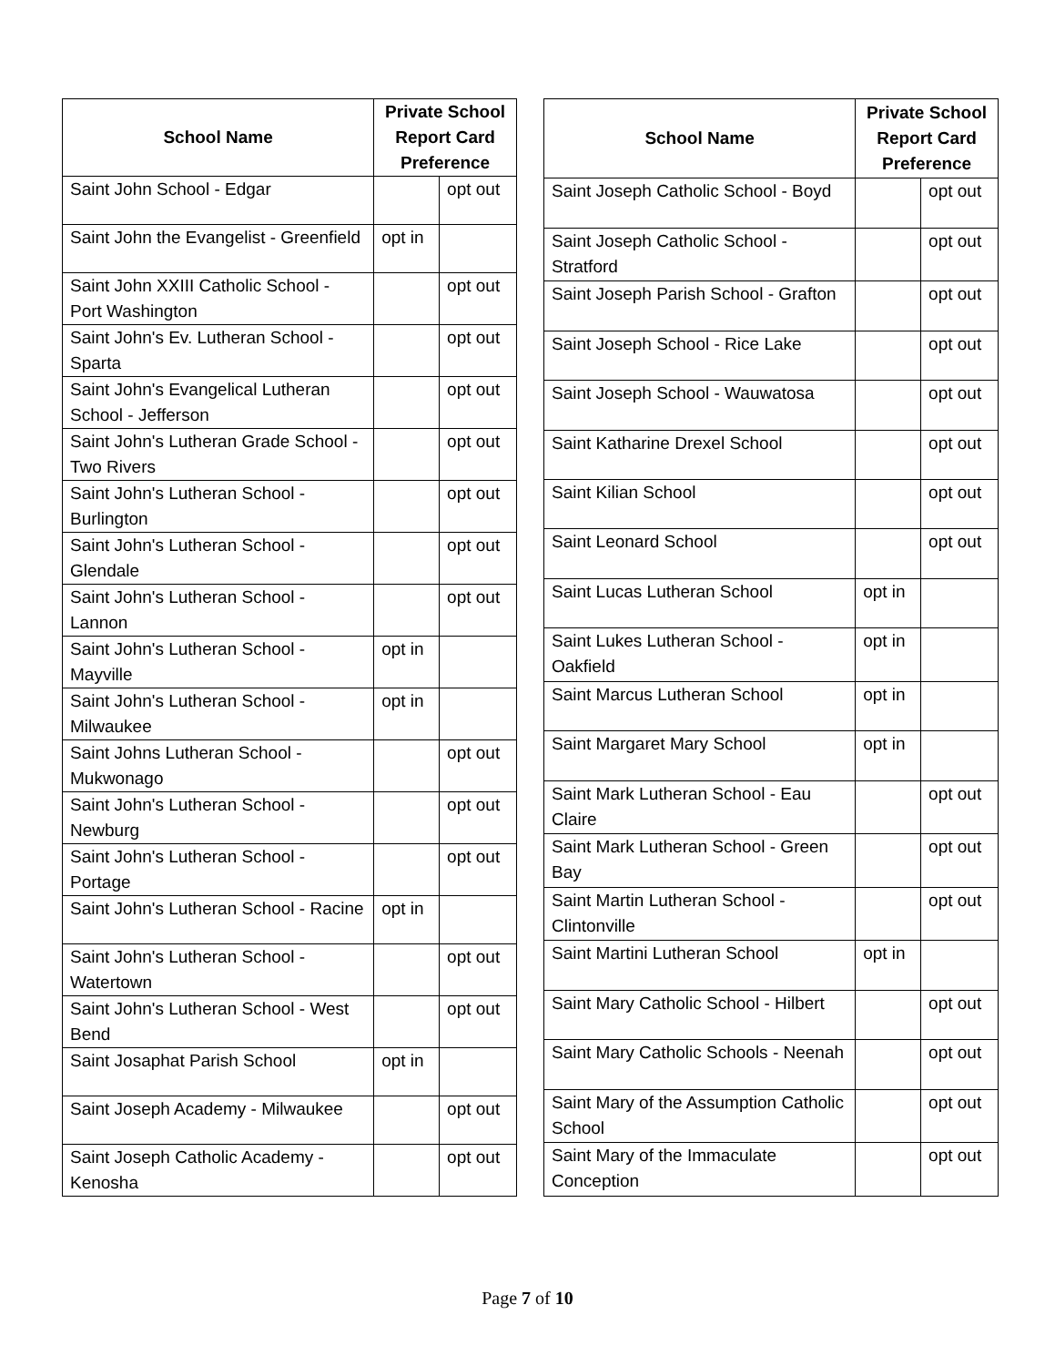| School Name | Private School Report Card Preference | |
| --- | --- | --- |
| Saint John School - Edgar | | opt out |
| Saint John the Evangelist - Greenfield | opt in | |
| Saint John XXIII Catholic School - Port Washington | | opt out |
| Saint John's Ev. Lutheran School - Sparta | | opt out |
| Saint John's Evangelical Lutheran School - Jefferson | | opt out |
| Saint John's Lutheran Grade School - Two Rivers | | opt out |
| Saint John's Lutheran School - Burlington | | opt out |
| Saint John's Lutheran School - Glendale | | opt out |
| Saint John's Lutheran School - Lannon | | opt out |
| Saint John's Lutheran School - Mayville | opt in | |
| Saint John's Lutheran School - Milwaukee | opt in | |
| Saint Johns Lutheran School - Mukwonago | | opt out |
| Saint John's Lutheran School - Newburg | | opt out |
| Saint John's Lutheran School - Portage | | opt out |
| Saint John's Lutheran School - Racine | opt in | |
| Saint John's Lutheran School - Watertown | | opt out |
| Saint John's Lutheran School - West Bend | | opt out |
| Saint Josaphat Parish School | opt in | |
| Saint Joseph Academy - Milwaukee | | opt out |
| Saint Joseph Catholic Academy - Kenosha | | opt out |
| School Name | Private School Report Card Preference | |
| --- | --- | --- |
| Saint Joseph Catholic School - Boyd | | opt out |
| Saint Joseph Catholic School - Stratford | | opt out |
| Saint Joseph Parish School - Grafton | | opt out |
| Saint Joseph School - Rice Lake | | opt out |
| Saint Joseph School - Wauwatosa | | opt out |
| Saint Katharine Drexel School | | opt out |
| Saint Kilian School | | opt out |
| Saint Leonard School | | opt out |
| Saint Lucas Lutheran School | opt in | |
| Saint Lukes Lutheran School - Oakfield | opt in | |
| Saint Marcus Lutheran School | opt in | |
| Saint Margaret Mary School | opt in | |
| Saint Mark Lutheran School - Eau Claire | | opt out |
| Saint Mark Lutheran School - Green Bay | | opt out |
| Saint Martin Lutheran School - Clintonville | | opt out |
| Saint Martini Lutheran School | opt in | |
| Saint Mary Catholic School - Hilbert | | opt out |
| Saint Mary Catholic Schools - Neenah | | opt out |
| Saint Mary of the Assumption Catholic School | | opt out |
| Saint Mary of the Immaculate Conception | | opt out |
Page 7 of 10